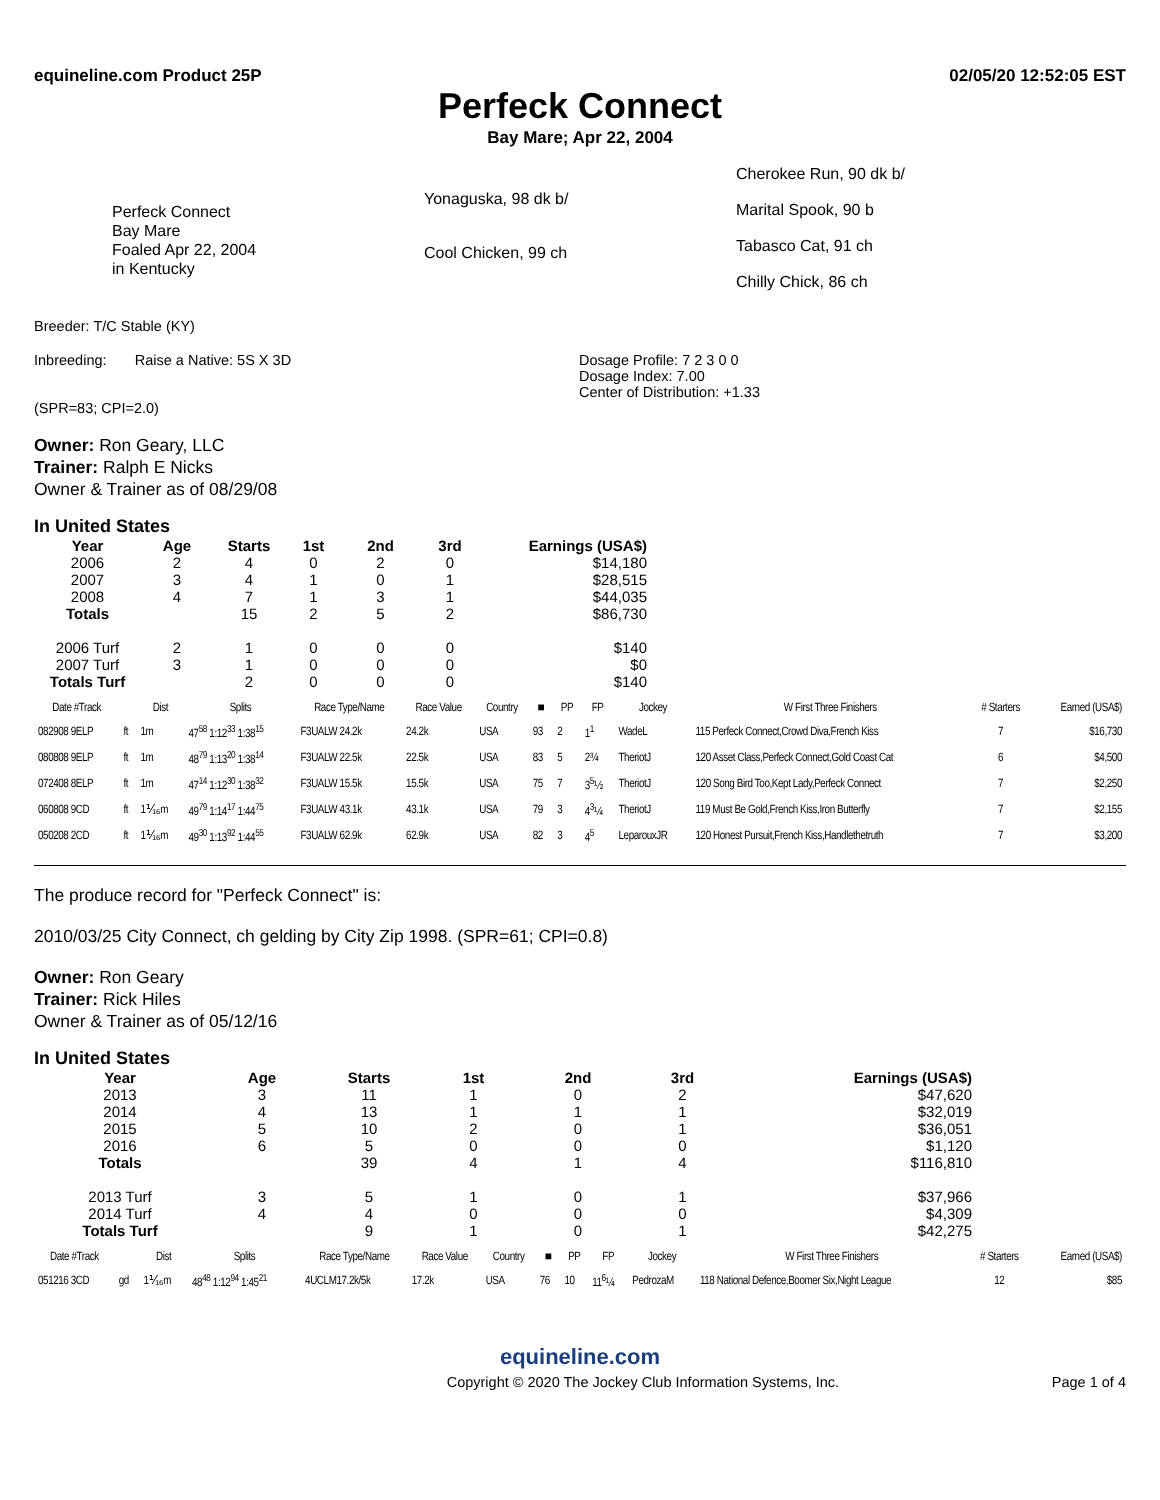equineline.com Product 25P 02/05/20 12:52:05 EST
Perfeck Connect
Bay Mare; Apr 22, 2004
Perfeck Connect
Bay Mare
Foaled Apr 22, 2004
in Kentucky
Yonaguska, 98 dk b/
Cool Chicken, 99 ch
Cherokee Run, 90 dk b/
Marital Spook, 90 b
Tabasco Cat, 91 ch
Chilly Chick, 86 ch
Breeder: T/C Stable (KY)
Inbreeding: Raise a Native: 5S X 3D
(SPR=83; CPI=2.0)
Dosage Profile: 7 2 3 0 0
Dosage Index: 7.00
Center of Distribution: +1.33
Owner: Ron Geary, LLC
Trainer: Ralph E Nicks
Owner & Trainer as of 08/29/08
In United States
| Year | Age | Starts | 1st | 2nd | 3rd | Earnings (USA$) |
| --- | --- | --- | --- | --- | --- | --- |
| 2006 | 2 | 4 | 0 | 2 | 0 | $14,180 |
| 2007 | 3 | 4 | 1 | 0 | 1 | $28,515 |
| 2008 | 4 | 7 | 1 | 3 | 1 | $44,035 |
| Totals | | 15 | 2 | 5 | 2 | $86,730 |
| 2006 Turf | 2 | 1 | 0 | 0 | 0 | $140 |
| 2007 Turf | 3 | 1 | 0 | 0 | 0 | $0 |
| Totals Turf | | 2 | 0 | 0 | 0 | $140 |
| Date #Track | | Dist | Splits | Race Type/Name | Race Value | Country | ■ | PP | FP | Jockey | W First Three Finishers | # Starters | Earned (USA$) |
| --- | --- | --- | --- | --- | --- | --- | --- | --- | --- | --- | --- | --- | --- |
| 082908 9ELP | ft | 1m | 47<sup>58</sup> 1:12<sup>33</sup> 1:38<sup>15</sup> | F3UALW 24.2k | 24.2k | USA | 93 | 2 | 1<sup>1</sup> | WadeL | 115 Perfeck Connect,Crowd Diva,French Kiss | 7 | $16,730 |
| 080808 9ELP | ft | 1m | 48<sup>79</sup> 1:13<sup>20</sup> 1:38<sup>14</sup> | F3UALW 22.5k | 22.5k | USA | 83 | 5 | 2¾ | TheriotJ | 120 Asset Class,Perfeck Connect,Gold Coast Cat | 6 | $4,500 |
| 072408 8ELP | ft | 1m | 47<sup>14</sup> 1:12<sup>30</sup> 1:38<sup>32</sup> | F3UALW 15.5k | 15.5k | USA | 75 | 7 | 3<sup>5</sup>½ | TheriotJ | 120 Song Bird Too,Kept Lady,Perfeck Connect | 7 | $2,250 |
| 060808 9CD | ft | 1⅟₁₆m | 49<sup>79</sup> 1:14<sup>17</sup> 1:44<sup>75</sup> | F3UALW 43.1k | 43.1k | USA | 79 | 3 | 4<sup>3</sup>¼ | TheriotJ | 119 Must Be Gold,French Kiss,Iron Butterfly | 7 | $2,155 |
| 050208 2CD | ft | 1⅟₁₆m | 49<sup>30</sup> 1:13<sup>92</sup> 1:44<sup>55</sup> | F3UALW 62.9k | 62.9k | USA | 82 | 3 | 4<sup>5</sup> | LeparouxJR | 120 Honest Pursuit,French Kiss,Handlethetruth | 7 | $3,200 |
The produce record for "Perfeck Connect" is:
2010/03/25 City Connect, ch gelding by City Zip 1998. (SPR=61; CPI=0.8)
Owner: Ron Geary
Trainer: Rick Hiles
Owner & Trainer as of 05/12/16
In United States
| Year | Age | Starts | 1st | 2nd | 3rd | Earnings (USA$) |
| --- | --- | --- | --- | --- | --- | --- |
| 2013 | 3 | 11 | 1 | 0 | 2 | $47,620 |
| 2014 | 4 | 13 | 1 | 1 | 1 | $32,019 |
| 2015 | 5 | 10 | 2 | 0 | 1 | $36,051 |
| 2016 | 6 | 5 | 0 | 0 | 0 | $1,120 |
| Totals | | 39 | 4 | 1 | 4 | $116,810 |
| 2013 Turf | 3 | 5 | 1 | 0 | 1 | $37,966 |
| 2014 Turf | 4 | 4 | 0 | 0 | 0 | $4,309 |
| Totals Turf | | 9 | 1 | 0 | 1 | $42,275 |
| Date #Track | | Dist | Splits | Race Type/Name | Race Value | Country | ■ | PP | FP | Jockey | W First Three Finishers | # Starters | Earned (USA$) |
| --- | --- | --- | --- | --- | --- | --- | --- | --- | --- | --- | --- | --- | --- |
| 051216 3CD | gd | 1⅟₁₆m | 48<sup>48</sup> 1:12<sup>94</sup> 1:45<sup>21</sup> | 4UCLM17.2k/5k | 17.2k | USA | 76 | 10 | 11<sup>6</sup>¼ | PedrozaM | 118 National Defence,Boomer Six,Night League | 12 | $85 |
equineline.com
Copyright © 2020 The Jockey Club Information Systems, Inc. Page 1 of 4